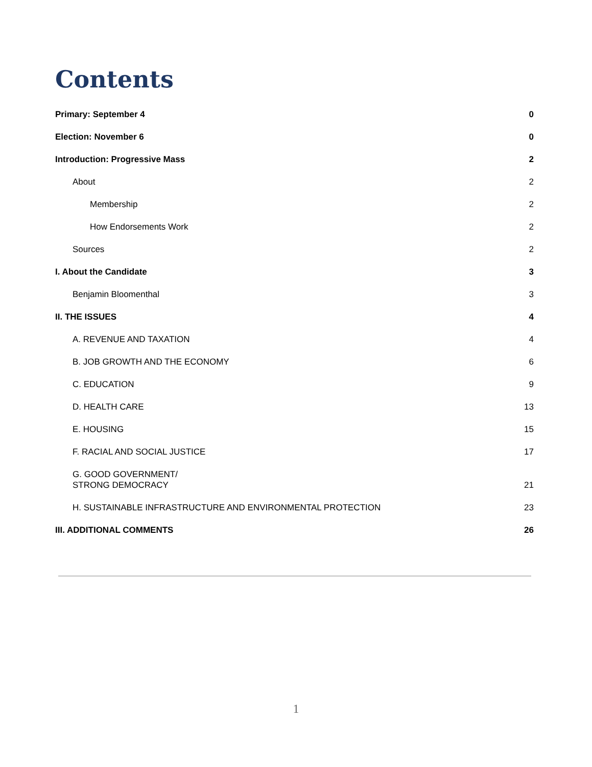Contents
Primary: September 4 0
Election: November 6 0
Introduction: Progressive Mass 2
About 2
Membership 2
How Endorsements Work 2
Sources 2
I. About the Candidate 3
Benjamin Bloomenthal 3
II. THE ISSUES 4
A. REVENUE AND TAXATION 4
B. JOB GROWTH AND THE ECONOMY 6
C. EDUCATION 9
D. HEALTH CARE 13
E. HOUSING 15
F. RACIAL AND SOCIAL JUSTICE 17
G. GOOD GOVERNMENT/
STRONG DEMOCRACY 21
H. SUSTAINABLE INFRASTRUCTURE AND ENVIRONMENTAL PROTECTION 23
III. ADDITIONAL COMMENTS 26
1